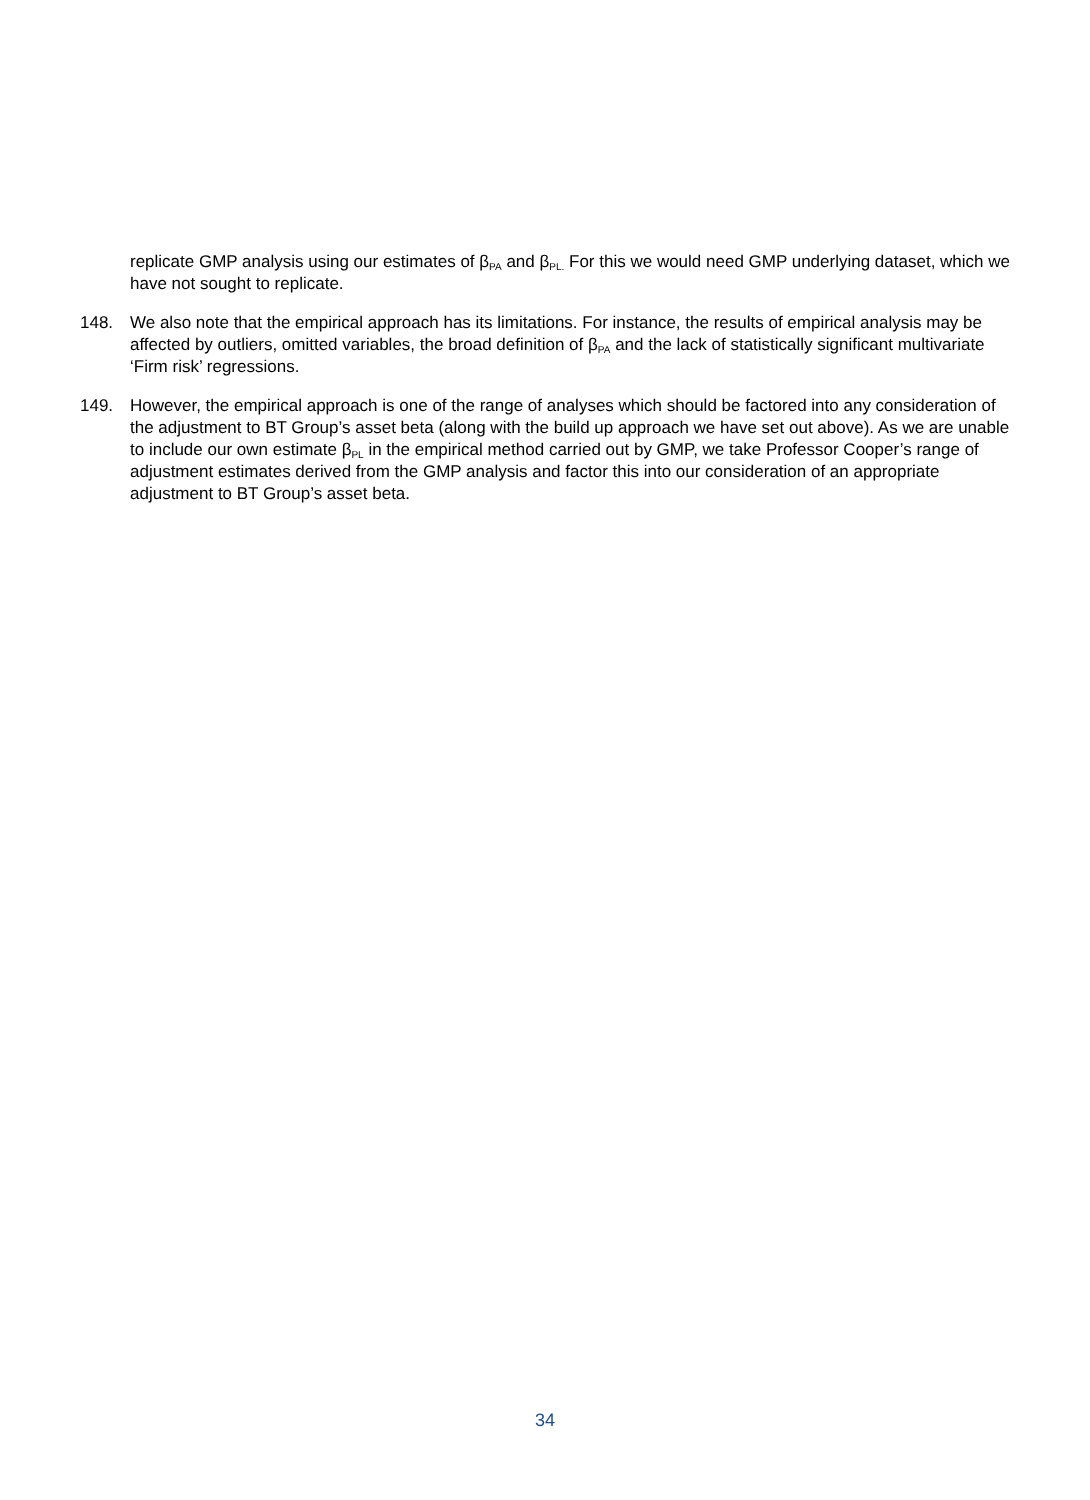replicate GMP analysis using our estimates of β<sub>PA</sub> and β<sub>PL.</sub> For this we would need GMP underlying dataset, which we have not sought to replicate.
148. We also note that the empirical approach has its limitations. For instance, the results of empirical analysis may be affected by outliers, omitted variables, the broad definition of β<sub>PA</sub> and the lack of statistically significant multivariate ‘Firm risk’ regressions.
149. However, the empirical approach is one of the range of analyses which should be factored into any consideration of the adjustment to BT Group’s asset beta (along with the build up approach we have set out above). As we are unable to include our own estimate β<sub>PL</sub> in the empirical method carried out by GMP, we take Professor Cooper’s range of adjustment estimates derived from the GMP analysis and factor this into our consideration of an appropriate adjustment to BT Group’s asset beta.
34